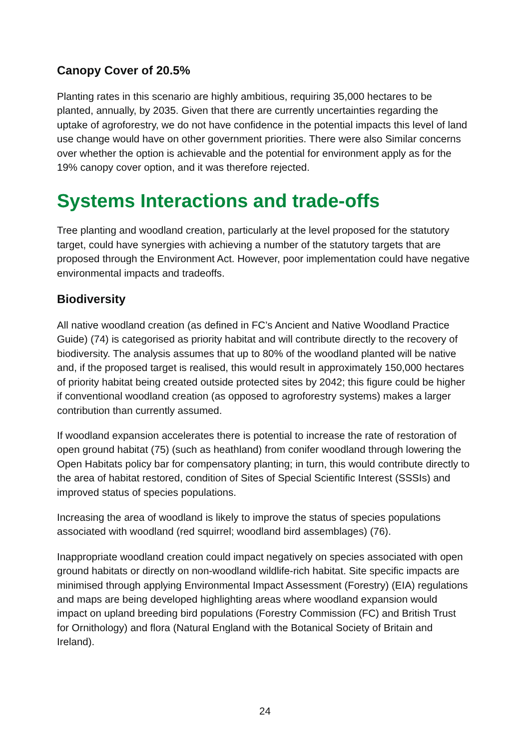Canopy Cover of 20.5%
Planting rates in this scenario are highly ambitious, requiring 35,000 hectares to be planted, annually, by 2035. Given that there are currently uncertainties regarding the uptake of agroforestry, we do not have confidence in the potential impacts this level of land use change would have on other government priorities. There were also Similar concerns over whether the option is achievable and the potential for environment apply as for the 19% canopy cover option, and it was therefore rejected.
Systems Interactions and trade-offs
Tree planting and woodland creation, particularly at the level proposed for the statutory target, could have synergies with achieving a number of the statutory targets that are proposed through the Environment Act. However, poor implementation could have negative environmental impacts and tradeoffs.
Biodiversity
All native woodland creation (as defined in FC’s Ancient and Native Woodland Practice Guide) (74) is categorised as priority habitat and will contribute directly to the recovery of biodiversity. The analysis assumes that up to 80% of the woodland planted will be native and, if the proposed target is realised, this would result in approximately 150,000 hectares of priority habitat being created outside protected sites by 2042; this figure could be higher if conventional woodland creation (as opposed to agroforestry systems) makes a larger contribution than currently assumed.
If woodland expansion accelerates there is potential to increase the rate of restoration of open ground habitat (75) (such as heathland) from conifer woodland through lowering the Open Habitats policy bar for compensatory planting; in turn, this would contribute directly to the area of habitat restored, condition of Sites of Special Scientific Interest (SSSIs) and improved status of species populations.
Increasing the area of woodland is likely to improve the status of species populations associated with woodland (red squirrel; woodland bird assemblages) (76).
Inappropriate woodland creation could impact negatively on species associated with open ground habitats or directly on non-woodland wildlife-rich habitat. Site specific impacts are minimised through applying Environmental Impact Assessment (Forestry) (EIA) regulations and maps are being developed highlighting areas where woodland expansion would impact on upland breeding bird populations (Forestry Commission (FC) and British Trust for Ornithology) and flora (Natural England with the Botanical Society of Britain and Ireland).
24